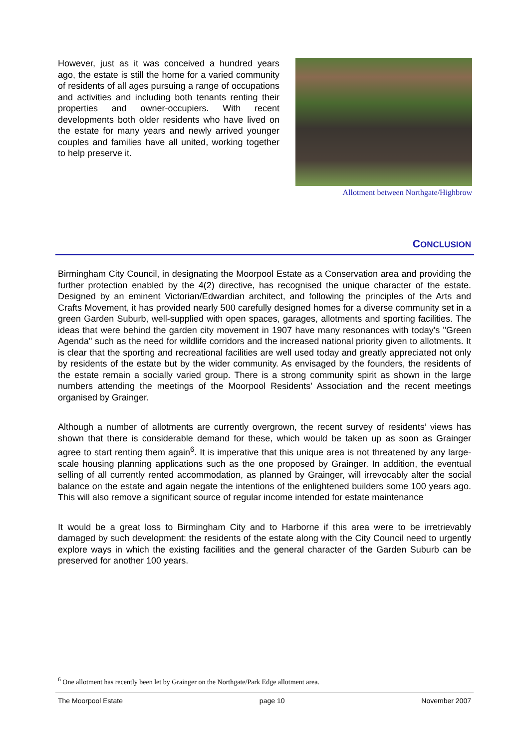However, just as it was conceived a hundred years ago, the estate is still the home for a varied community of residents of all ages pursuing a range of occupations and activities and including both tenants renting their properties and owner-occupiers. With recent developments both older residents who have lived on the estate for many years and newly arrived younger couples and families have all united, working together to help preserve it.
Allotment between Northgate/Highbrow
CONCLUSION
Birmingham City Council, in designating the Moorpool Estate as a Conservation area and providing the further protection enabled by the 4(2) directive, has recognised the unique character of the estate. Designed by an eminent Victorian/Edwardian architect, and following the principles of the Arts and Crafts Movement, it has provided nearly 500 carefully designed homes for a diverse community set in a green Garden Suburb, well-supplied with open spaces, garages, allotments and sporting facilities. The ideas that were behind the garden city movement in 1907 have many resonances with today's "Green Agenda" such as the need for wildlife corridors and the increased national priority given to allotments. It is clear that the sporting and recreational facilities are well used today and greatly appreciated not only by residents of the estate but by the wider community. As envisaged by the founders, the residents of the estate remain a socially varied group. There is a strong community spirit as shown in the large numbers attending the meetings of the Moorpool Residents’ Association and the recent meetings organised by Grainger.
Although a number of allotments are currently overgrown, the recent survey of residents’ views has shown that there is considerable demand for these, which would be taken up as soon as Grainger agree to start renting them again<sup>6</sup>. It is imperative that this unique area is not threatened by any large-scale housing planning applications such as the one proposed by Grainger. In addition, the eventual selling of all currently rented accommodation, as planned by Grainger, will irrevocably alter the social balance on the estate and again negate the intentions of the enlightened builders some 100 years ago. This will also remove a significant source of regular income intended for estate maintenance
It would be a great loss to Birmingham City and to Harborne if this area were to be irretrievably damaged by such development: the residents of the estate along with the City Council need to urgently explore ways in which the existing facilities and the general character of the Garden Suburb can be preserved for another 100 years.
<sup>6</sup> One allotment has recently been let by Grainger on the Northgate/Park Edge allotment area.
The Moorpool Estate page 10 November 2007